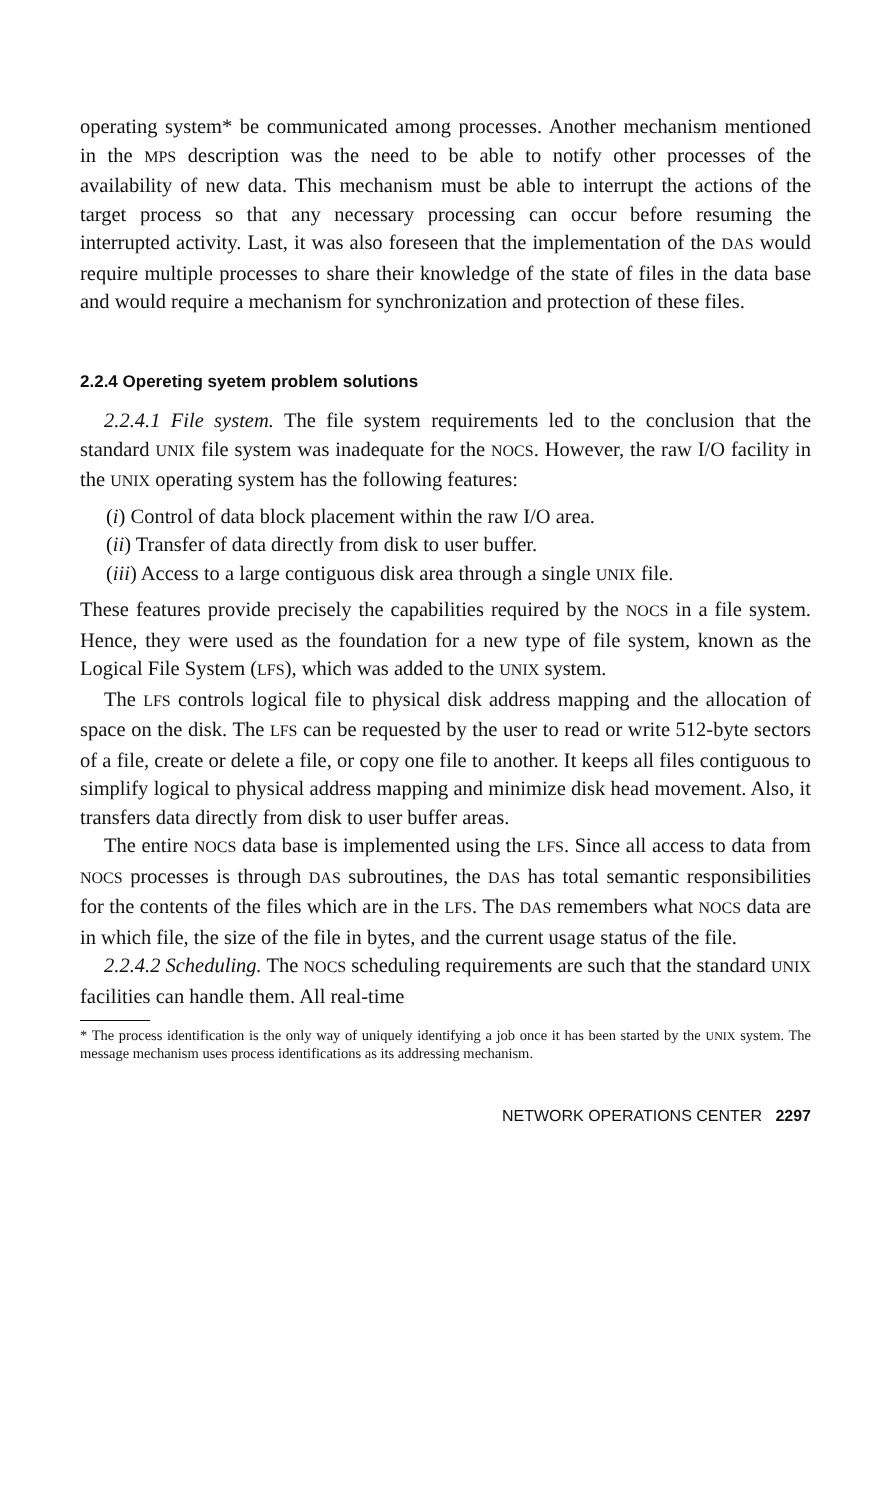operating system* be communicated among processes. Another mechanism mentioned in the MPS description was the need to be able to notify other processes of the availability of new data. This mechanism must be able to interrupt the actions of the target process so that any necessary processing can occur before resuming the interrupted activity. Last, it was also foreseen that the implementation of the DAS would require multiple processes to share their knowledge of the state of files in the data base and would require a mechanism for synchronization and protection of these files.
2.2.4 Opereting syetem problem solutions
2.2.4.1 File system. The file system requirements led to the conclusion that the standard UNIX file system was inadequate for the NOCS. However, the raw I/O facility in the UNIX operating system has the following features:
(i) Control of data block placement within the raw I/O area.
(ii) Transfer of data directly from disk to user buffer.
(iii) Access to a large contiguous disk area through a single UNIX file.
These features provide precisely the capabilities required by the NOCS in a file system. Hence, they were used as the foundation for a new type of file system, known as the Logical File System (LFS), which was added to the UNIX system.
The LFS controls logical file to physical disk address mapping and the allocation of space on the disk. The LFS can be requested by the user to read or write 512-byte sectors of a file, create or delete a file, or copy one file to another. It keeps all files contiguous to simplify logical to physical address mapping and minimize disk head movement. Also, it transfers data directly from disk to user buffer areas.
The entire NOCS data base is implemented using the LFS. Since all access to data from NOCS processes is through DAS subroutines, the DAS has total semantic responsibilities for the contents of the files which are in the LFS. The DAS remembers what NOCS data are in which file, the size of the file in bytes, and the current usage status of the file.
2.2.4.2 Scheduling. The NOCS scheduling requirements are such that the standard UNIX facilities can handle them. All real-time
* The process identification is the only way of uniquely identifying a job once it has been started by the UNIX system. The message mechanism uses process identifications as its addressing mechanism.
NETWORK OPERATIONS CENTER 2297